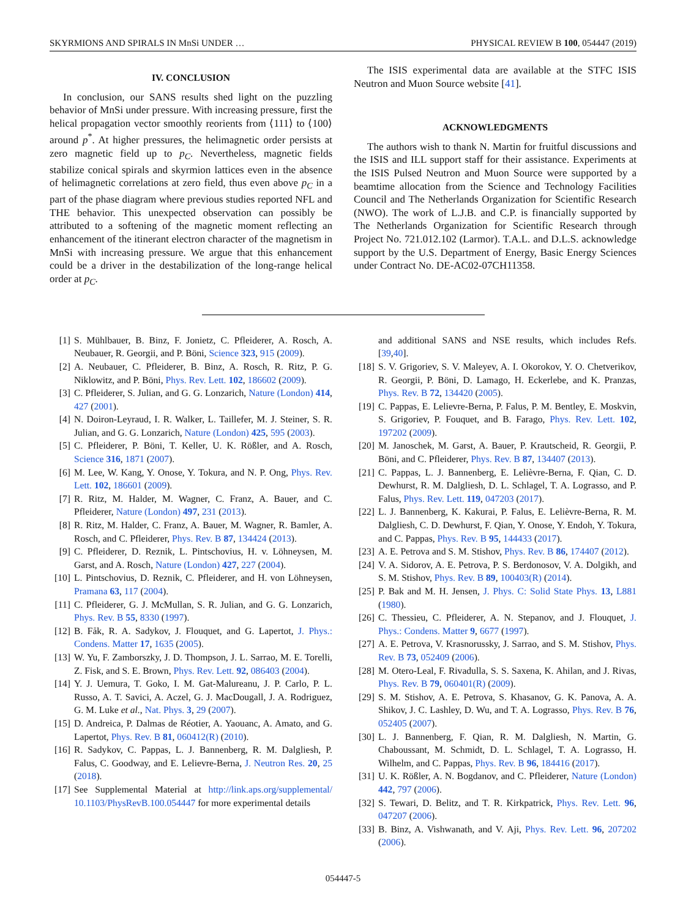SKYRMIONS AND SPIRALS IN MnSi UNDER … PHYSICAL REVIEW B 100, 054447 (2019)
IV. CONCLUSION
In conclusion, our SANS results shed light on the puzzling behavior of MnSi under pressure. With increasing pressure, first the helical propagation vector smoothly reorients from ⟨111⟩ to ⟨100⟩ around p<sup>*</sup>. At higher pressures, the helimagnetic order persists at zero magnetic field up to p<sub>C</sub>. Nevertheless, magnetic fields stabilize conical spirals and skyrmion lattices even in the absence of helimagnetic correlations at zero field, thus even above p<sub>C</sub> in a part of the phase diagram where previous studies reported NFL and THE behavior. This unexpected observation can possibly be attributed to a softening of the magnetic moment reflecting an enhancement of the itinerant electron character of the magnetism in MnSi with increasing pressure. We argue that this enhancement could be a driver in the destabilization of the long-range helical order at p<sub>C</sub>.
The ISIS experimental data are available at the STFC ISIS Neutron and Muon Source website [41].
ACKNOWLEDGMENTS
The authors wish to thank N. Martin for fruitful discussions and the ISIS and ILL support staff for their assistance. Experiments at the ISIS Pulsed Neutron and Muon Source were supported by a beamtime allocation from the Science and Technology Facilities Council and The Netherlands Organization for Scientific Research (NWO). The work of L.J.B. and C.P. is financially supported by The Netherlands Organization for Scientific Research through Project No. 721.012.102 (Larmor). T.A.L. and D.L.S. acknowledge support by the U.S. Department of Energy, Basic Energy Sciences under Contract No. DE-AC02-07CH11358.
[1] S. Mühlbauer, B. Binz, F. Jonietz, C. Pfleiderer, A. Rosch, A. Neubauer, R. Georgii, and P. Böni, Science 323, 915 (2009).
[2] A. Neubauer, C. Pfleiderer, B. Binz, A. Rosch, R. Ritz, P. G. Niklowitz, and P. Böni, Phys. Rev. Lett. 102, 186602 (2009).
[3] C. Pfleiderer, S. Julian, and G. G. Lonzarich, Nature (London) 414, 427 (2001).
[4] N. Doiron-Leyraud, I. R. Walker, L. Taillefer, M. J. Steiner, S. R. Julian, and G. G. Lonzarich, Nature (London) 425, 595 (2003).
[5] C. Pfleiderer, P. Böni, T. Keller, U. K. Rößler, and A. Rosch, Science 316, 1871 (2007).
[6] M. Lee, W. Kang, Y. Onose, Y. Tokura, and N. P. Ong, Phys. Rev. Lett. 102, 186601 (2009).
[7] R. Ritz, M. Halder, M. Wagner, C. Franz, A. Bauer, and C. Pfleiderer, Nature (London) 497, 231 (2013).
[8] R. Ritz, M. Halder, C. Franz, A. Bauer, M. Wagner, R. Bamler, A. Rosch, and C. Pfleiderer, Phys. Rev. B 87, 134424 (2013).
[9] C. Pfleiderer, D. Reznik, L. Pintschovius, H. v. Löhneysen, M. Garst, and A. Rosch, Nature (London) 427, 227 (2004).
[10] L. Pintschovius, D. Reznik, C. Pfleiderer, and H. von Löhneysen, Pramana 63, 117 (2004).
[11] C. Pfleiderer, G. J. McMullan, S. R. Julian, and G. G. Lonzarich, Phys. Rev. B 55, 8330 (1997).
[12] B. Fåk, R. A. Sadykov, J. Flouquet, and G. Lapertot, J. Phys.: Condens. Matter 17, 1635 (2005).
[13] W. Yu, F. Zamborszky, J. D. Thompson, J. L. Sarrao, M. E. Torelli, Z. Fisk, and S. E. Brown, Phys. Rev. Lett. 92, 086403 (2004).
[14] Y. J. Uemura, T. Goko, I. M. Gat-Malureanu, J. P. Carlo, P. L. Russo, A. T. Savici, A. Aczel, G. J. MacDougall, J. A. Rodriguez, G. M. Luke et al., Nat. Phys. 3, 29 (2007).
[15] D. Andreica, P. Dalmas de Réotier, A. Yaouanc, A. Amato, and G. Lapertot, Phys. Rev. B 81, 060412(R) (2010).
[16] R. Sadykov, C. Pappas, L. J. Bannenberg, R. M. Dalgliesh, P. Falus, C. Goodway, and E. Lelievre-Berna, J. Neutron Res. 20, 25 (2018).
[17] See Supplemental Material at http://link.aps.org/supplemental/ 10.1103/PhysRevB.100.054447 for more experimental details
and additional SANS and NSE results, which includes Refs. [39,40].
[18] S. V. Grigoriev, S. V. Maleyev, A. I. Okorokov, Y. O. Chetverikov, R. Georgii, P. Böni, D. Lamago, H. Eckerlebe, and K. Pranzas, Phys. Rev. B 72, 134420 (2005).
[19] C. Pappas, E. Lelievre-Berna, P. Falus, P. M. Bentley, E. Moskvin, S. Grigoriev, P. Fouquet, and B. Farago, Phys. Rev. Lett. 102, 197202 (2009).
[20] M. Janoschek, M. Garst, A. Bauer, P. Krautscheid, R. Georgii, P. Böni, and C. Pfleiderer, Phys. Rev. B 87, 134407 (2013).
[21] C. Pappas, L. J. Bannenberg, E. Lelièvre-Berna, F. Qian, C. D. Dewhurst, R. M. Dalgliesh, D. L. Schlagel, T. A. Lograsso, and P. Falus, Phys. Rev. Lett. 119, 047203 (2017).
[22] L. J. Bannenberg, K. Kakurai, P. Falus, E. Lelièvre-Berna, R. M. Dalgliesh, C. D. Dewhurst, F. Qian, Y. Onose, Y. Endoh, Y. Tokura, and C. Pappas, Phys. Rev. B 95, 144433 (2017).
[23] A. E. Petrova and S. M. Stishov, Phys. Rev. B 86, 174407 (2012).
[24] V. A. Sidorov, A. E. Petrova, P. S. Berdonosov, V. A. Dolgikh, and S. M. Stishov, Phys. Rev. B 89, 100403(R) (2014).
[25] P. Bak and M. H. Jensen, J. Phys. C: Solid State Phys. 13, L881 (1980).
[26] C. Thessieu, C. Pfleiderer, A. N. Stepanov, and J. Flouquet, J. Phys.: Condens. Matter 9, 6677 (1997).
[27] A. E. Petrova, V. Krasnorussky, J. Sarrao, and S. M. Stishov, Phys. Rev. B 73, 052409 (2006).
[28] M. Otero-Leal, F. Rivadulla, S. S. Saxena, K. Ahilan, and J. Rivas, Phys. Rev. B 79, 060401(R) (2009).
[29] S. M. Stishov, A. E. Petrova, S. Khasanov, G. K. Panova, A. A. Shikov, J. C. Lashley, D. Wu, and T. A. Lograsso, Phys. Rev. B 76, 052405 (2007).
[30] L. J. Bannenberg, F. Qian, R. M. Dalgliesh, N. Martin, G. Chaboussant, M. Schmidt, D. L. Schlagel, T. A. Lograsso, H. Wilhelm, and C. Pappas, Phys. Rev. B 96, 184416 (2017).
[31] U. K. Rößler, A. N. Bogdanov, and C. Pfleiderer, Nature (London) 442, 797 (2006).
[32] S. Tewari, D. Belitz, and T. R. Kirkpatrick, Phys. Rev. Lett. 96, 047207 (2006).
[33] B. Binz, A. Vishwanath, and V. Aji, Phys. Rev. Lett. 96, 207202 (2006).
054447-5